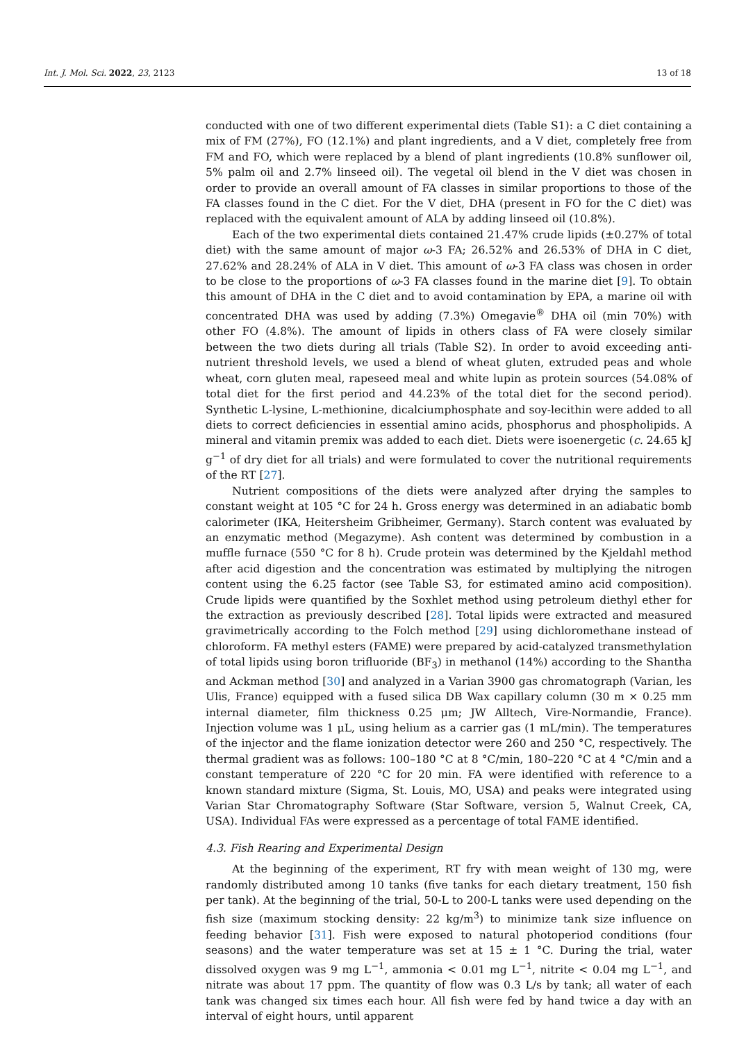Int. J. Mol. Sci. 2022, 23, 2123 13 of 18
conducted with one of two different experimental diets (Table S1): a C diet containing a mix of FM (27%), FO (12.1%) and plant ingredients, and a V diet, completely free from FM and FO, which were replaced by a blend of plant ingredients (10.8% sunflower oil, 5% palm oil and 2.7% linseed oil). The vegetal oil blend in the V diet was chosen in order to provide an overall amount of FA classes in similar proportions to those of the FA classes found in the C diet. For the V diet, DHA (present in FO for the C diet) was replaced with the equivalent amount of ALA by adding linseed oil (10.8%).
Each of the two experimental diets contained 21.47% crude lipids (±0.27% of total diet) with the same amount of major ω-3 FA; 26.52% and 26.53% of DHA in C diet, 27.62% and 28.24% of ALA in V diet. This amount of ω-3 FA class was chosen in order to be close to the proportions of ω-3 FA classes found in the marine diet [9]. To obtain this amount of DHA in the C diet and to avoid contamination by EPA, a marine oil with concentrated DHA was used by adding (7.3%) Omegavie<sup>®</sup> DHA oil (min 70%) with other FO (4.8%). The amount of lipids in others class of FA were closely similar between the two diets during all trials (Table S2). In order to avoid exceeding anti-nutrient threshold levels, we used a blend of wheat gluten, extruded peas and whole wheat, corn gluten meal, rapeseed meal and white lupin as protein sources (54.08% of total diet for the first period and 44.23% of the total diet for the second period). Synthetic L-lysine, L-methionine, dicalciumphosphate and soy-lecithin were added to all diets to correct deficiencies in essential amino acids, phosphorus and phospholipids. A mineral and vitamin premix was added to each diet. Diets were isoenergetic (c. 24.65 kJ g<sup>−1</sup> of dry diet for all trials) and were formulated to cover the nutritional requirements of the RT [27].
Nutrient compositions of the diets were analyzed after drying the samples to constant weight at 105 °C for 24 h. Gross energy was determined in an adiabatic bomb calorimeter (IKA, Heitersheim Gribheimer, Germany). Starch content was evaluated by an enzymatic method (Megazyme). Ash content was determined by combustion in a muffle furnace (550 °C for 8 h). Crude protein was determined by the Kjeldahl method after acid digestion and the concentration was estimated by multiplying the nitrogen content using the 6.25 factor (see Table S3, for estimated amino acid composition). Crude lipids were quantified by the Soxhlet method using petroleum diethyl ether for the extraction as previously described [28]. Total lipids were extracted and measured gravimetrically according to the Folch method [29] using dichloromethane instead of chloroform. FA methyl esters (FAME) were prepared by acid-catalyzed transmethylation of total lipids using boron trifluoride (BF<sub>3</sub>) in methanol (14%) according to the Shantha and Ackman method [30] and analyzed in a Varian 3900 gas chromatograph (Varian, les Ulis, France) equipped with a fused silica DB Wax capillary column (30 m × 0.25 mm internal diameter, film thickness 0.25 μm; JW Alltech, Vire-Normandie, France). Injection volume was 1 μL, using helium as a carrier gas (1 mL/min). The temperatures of the injector and the flame ionization detector were 260 and 250 °C, respectively. The thermal gradient was as follows: 100–180 °C at 8 °C/min, 180–220 °C at 4 °C/min and a constant temperature of 220 °C for 20 min. FA were identified with reference to a known standard mixture (Sigma, St. Louis, MO, USA) and peaks were integrated using Varian Star Chromatography Software (Star Software, version 5, Walnut Creek, CA, USA). Individual FAs were expressed as a percentage of total FAME identified.
4.3. Fish Rearing and Experimental Design
At the beginning of the experiment, RT fry with mean weight of 130 mg, were randomly distributed among 10 tanks (five tanks for each dietary treatment, 150 fish per tank). At the beginning of the trial, 50-L to 200-L tanks were used depending on the fish size (maximum stocking density: 22 kg/m<sup>3</sup>) to minimize tank size influence on feeding behavior [31]. Fish were exposed to natural photoperiod conditions (four seasons) and the water temperature was set at 15 ± 1 °C. During the trial, water dissolved oxygen was 9 mg L<sup>−1</sup>, ammonia < 0.01 mg L<sup>−1</sup>, nitrite < 0.04 mg L<sup>−1</sup>, and nitrate was about 17 ppm. The quantity of flow was 0.3 L/s by tank; all water of each tank was changed six times each hour. All fish were fed by hand twice a day with an interval of eight hours, until apparent